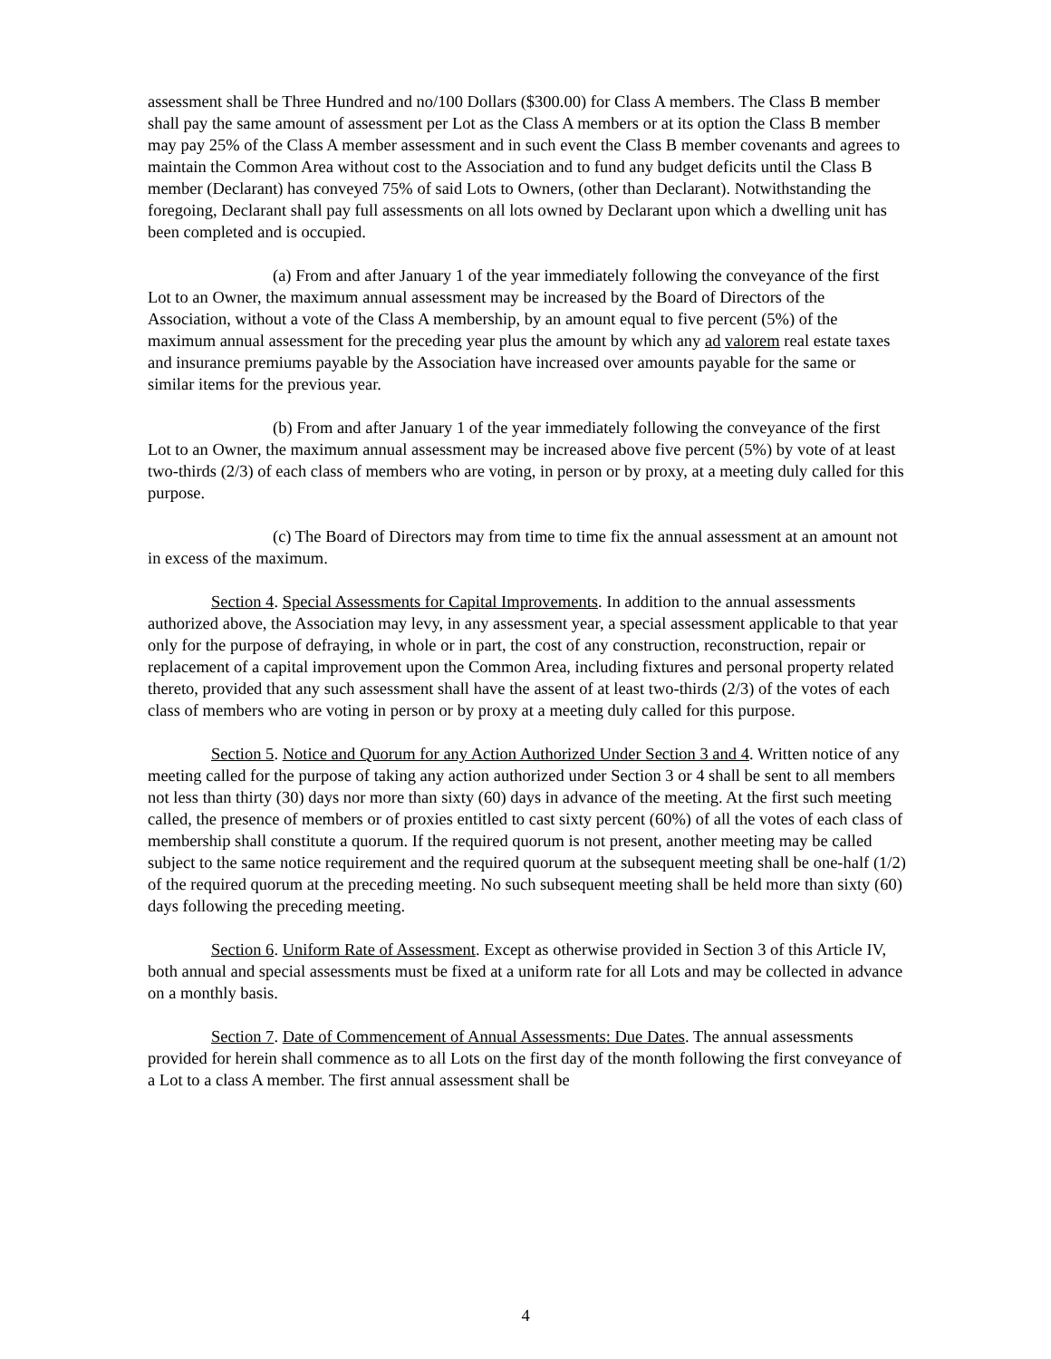assessment shall be Three Hundred and no/100 Dollars ($300.00) for Class A members. The Class B member shall pay the same amount of assessment per Lot as the Class A members or at its option the Class B member may pay 25% of the Class A member assessment and in such event the Class B member covenants and agrees to maintain the Common Area without cost to the Association and to fund any budget deficits until the Class B member (Declarant) has conveyed 75% of said Lots to Owners, (other than Declarant). Notwithstanding the foregoing, Declarant shall pay full assessments on all lots owned by Declarant upon which a dwelling unit has been completed and is occupied.
(a) From and after January 1 of the year immediately following the conveyance of the first Lot to an Owner, the maximum annual assessment may be increased by the Board of Directors of the Association, without a vote of the Class A membership, by an amount equal to five percent (5%) of the maximum annual assessment for the preceding year plus the amount by which any ad valorem real estate taxes and insurance premiums payable by the Association have increased over amounts payable for the same or similar items for the previous year.
(b) From and after January 1 of the year immediately following the conveyance of the first Lot to an Owner, the maximum annual assessment may be increased above five percent (5%) by vote of at least two-thirds (2/3) of each class of members who are voting, in person or by proxy, at a meeting duly called for this purpose.
(c) The Board of Directors may from time to time fix the annual assessment at an amount not in excess of the maximum.
Section 4. Special Assessments for Capital Improvements. In addition to the annual assessments authorized above, the Association may levy, in any assessment year, a special assessment applicable to that year only for the purpose of defraying, in whole or in part, the cost of any construction, reconstruction, repair or replacement of a capital improvement upon the Common Area, including fixtures and personal property related thereto, provided that any such assessment shall have the assent of at least two-thirds (2/3) of the votes of each class of members who are voting in person or by proxy at a meeting duly called for this purpose.
Section 5. Notice and Quorum for any Action Authorized Under Section 3 and 4. Written notice of any meeting called for the purpose of taking any action authorized under Section 3 or 4 shall be sent to all members not less than thirty (30) days nor more than sixty (60) days in advance of the meeting. At the first such meeting called, the presence of members or of proxies entitled to cast sixty percent (60%) of all the votes of each class of membership shall constitute a quorum. If the required quorum is not present, another meeting may be called subject to the same notice requirement and the required quorum at the subsequent meeting shall be one-half (1/2) of the required quorum at the preceding meeting. No such subsequent meeting shall be held more than sixty (60) days following the preceding meeting.
Section 6. Uniform Rate of Assessment. Except as otherwise provided in Section 3 of this Article IV, both annual and special assessments must be fixed at a uniform rate for all Lots and may be collected in advance on a monthly basis.
Section 7. Date of Commencement of Annual Assessments: Due Dates. The annual assessments provided for herein shall commence as to all Lots on the first day of the month following the first conveyance of a Lot to a class A member. The first annual assessment shall be
4